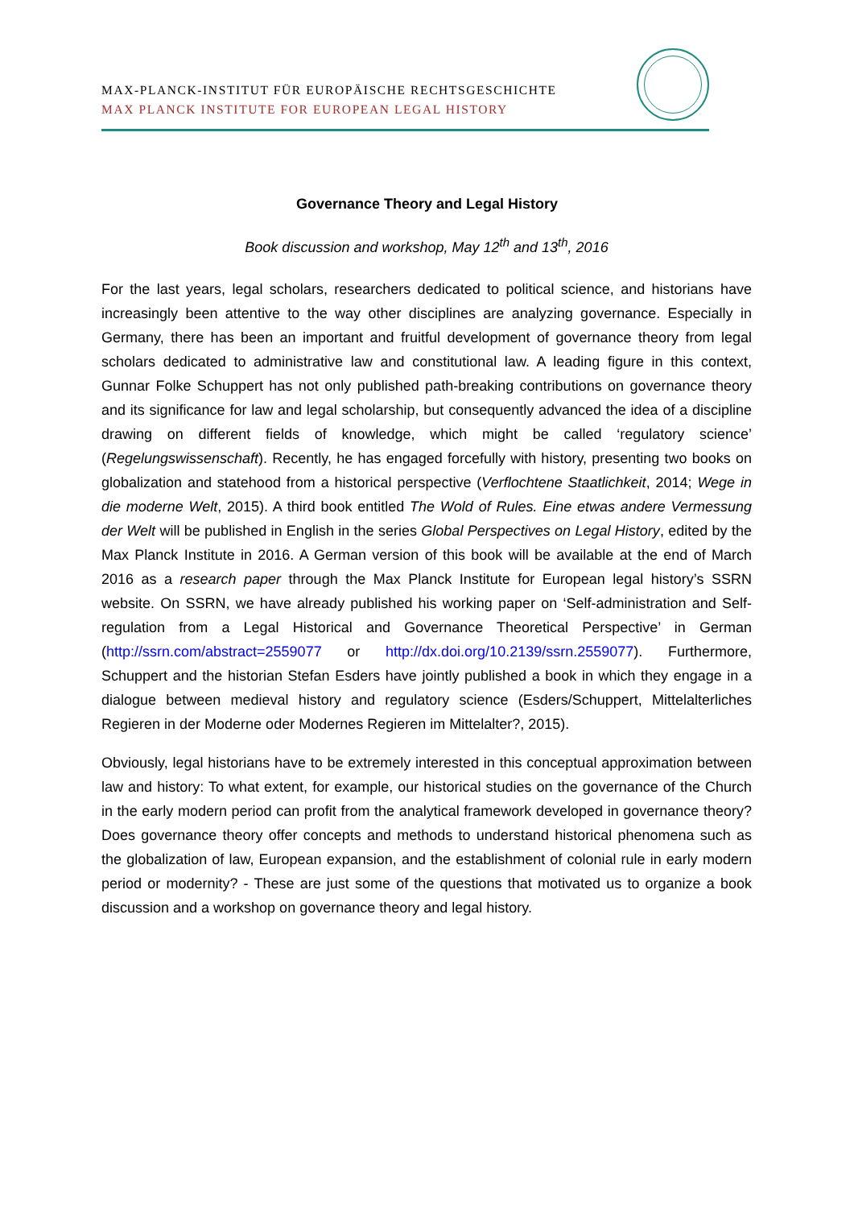MAX-PLANCK-INSTITUT FÜR EUROPÄISCHE RECHTSGESCHICHTE
MAX PLANCK INSTITUTE FOR EUROPEAN LEGAL HISTORY
Governance Theory and Legal History
Book discussion and workshop, May 12<sup>th</sup> and 13<sup>th</sup>, 2016
For the last years, legal scholars, researchers dedicated to political science, and historians have increasingly been attentive to the way other disciplines are analyzing governance. Especially in Germany, there has been an important and fruitful development of governance theory from legal scholars dedicated to administrative law and constitutional law. A leading figure in this context, Gunnar Folke Schuppert has not only published path-breaking contributions on governance theory and its significance for law and legal scholarship, but consequently advanced the idea of a discipline drawing on different fields of knowledge, which might be called ‘regulatory science’ (Regelungswissenschaft). Recently, he has engaged forcefully with history, presenting two books on globalization and statehood from a historical perspective (Verflochtene Staatlichkeit, 2014; Wege in die moderne Welt, 2015). A third book entitled The Wold of Rules. Eine etwas andere Vermessung der Welt will be published in English in the series Global Perspectives on Legal History, edited by the Max Planck Institute in 2016. A German version of this book will be available at the end of March 2016 as a research paper through the Max Planck Institute for European legal history’s SSRN website. On SSRN, we have already published his working paper on ‘Self-administration and Self-regulation from a Legal Historical and Governance Theoretical Perspective’ in German (http://ssrn.com/abstract=2559077 or http://dx.doi.org/10.2139/ssrn.2559077). Furthermore, Schuppert and the historian Stefan Esders have jointly published a book in which they engage in a dialogue between medieval history and regulatory science (Esders/Schuppert, Mittelalterliches Regieren in der Moderne oder Modernes Regieren im Mittelalter?, 2015).
Obviously, legal historians have to be extremely interested in this conceptual approximation between law and history: To what extent, for example, our historical studies on the governance of the Church in the early modern period can profit from the analytical framework developed in governance theory? Does governance theory offer concepts and methods to understand historical phenomena such as the globalization of law, European expansion, and the establishment of colonial rule in early modern period or modernity? - These are just some of the questions that motivated us to organize a book discussion and a workshop on governance theory and legal history.